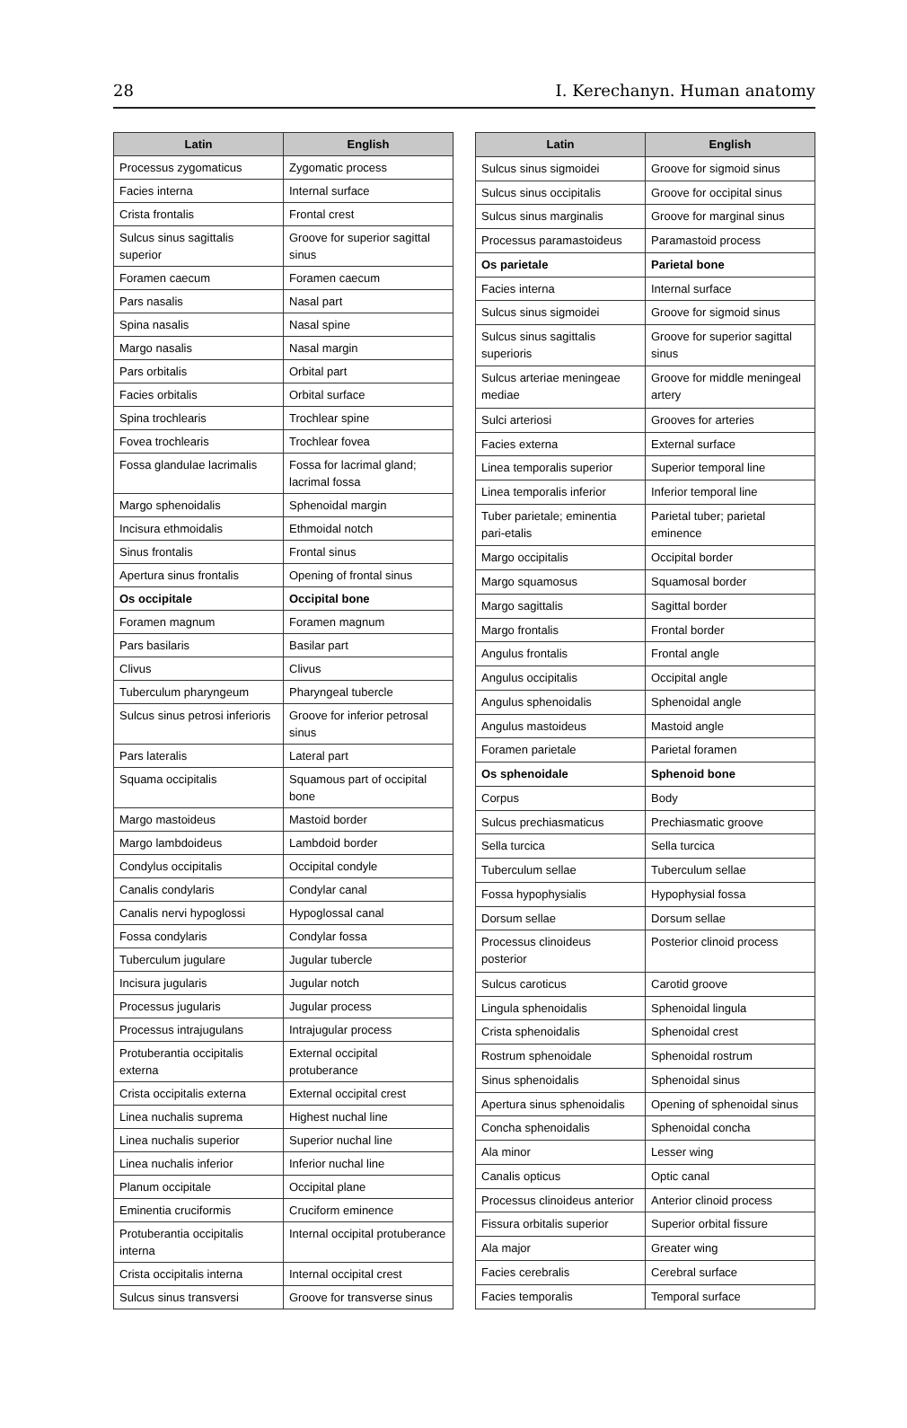28 I. Kerechanyn. Human anatomy
| Latin | English |
| --- | --- |
| Processus zygomaticus | Zygomatic process |
| Facies interna | Internal surface |
| Crista frontalis | Frontal crest |
| Sulcus sinus sagittalis superior | Groove for superior sagittal sinus |
| Foramen caecum | Foramen caecum |
| Pars nasalis | Nasal part |
| Spina nasalis | Nasal spine |
| Margo nasalis | Nasal margin |
| Pars orbitalis | Orbital part |
| Facies orbitalis | Orbital surface |
| Spina trochlearis | Trochlear spine |
| Fovea trochlearis | Trochlear fovea |
| Fossa glandulae lacrimalis | Fossa for lacrimal gland; lacrimal fossa |
| Margo sphenoidalis | Sphenoidal margin |
| Incisura ethmoidalis | Ethmoidal notch |
| Sinus frontalis | Frontal sinus |
| Apertura sinus frontalis | Opening of frontal sinus |
| Os occipitale | Occipital bone |
| Foramen magnum | Foramen magnum |
| Pars basilaris | Basilar part |
| Clivus | Clivus |
| Tuberculum pharyngeum | Pharyngeal tubercle |
| Sulcus sinus petrosi inferioris | Groove for inferior petrosal sinus |
| Pars lateralis | Lateral part |
| Squama occipitalis | Squamous part of occipital bone |
| Margo mastoideus | Mastoid border |
| Margo lambdoideus | Lambdoid border |
| Condylus occipitalis | Occipital condyle |
| Canalis condylaris | Condylar canal |
| Canalis nervi hypoglossi | Hypoglossal canal |
| Fossa condylaris | Condylar fossa |
| Tuberculum jugulare | Jugular tubercle |
| Incisura jugularis | Jugular notch |
| Processus jugularis | Jugular process |
| Processus intrajugulans | Intrajugular process |
| Protuberantia occipitalis externa | External occipital protuberance |
| Crista occipitalis externa | External occipital crest |
| Linea nuchalis suprema | Highest nuchal line |
| Linea nuchalis superior | Superior nuchal line |
| Linea nuchalis inferior | Inferior nuchal line |
| Planum occipitale | Occipital plane |
| Eminentia cruciformis | Cruciform eminence |
| Protuberantia occipitalis interna | Internal occipital protuberance |
| Crista occipitalis interna | Internal occipital crest |
| Sulcus sinus transversi | Groove for transverse sinus |
| Latin | English |
| --- | --- |
| Sulcus sinus sigmoidei | Groove for sigmoid sinus |
| Sulcus sinus occipitalis | Groove for occipital sinus |
| Sulcus sinus marginalis | Groove for marginal sinus |
| Processus paramastoideus | Paramastoid process |
| Os parietale | Parietal bone |
| Facies interna | Internal surface |
| Sulcus sinus sigmoidei | Groove for sigmoid sinus |
| Sulcus sinus sagittalis superioris | Groove for superior sagittal sinus |
| Sulcus arteriae meningeae mediae | Groove for middle meningeal artery |
| Sulci arteriosi | Grooves for arteries |
| Facies externa | External surface |
| Linea temporalis superior | Superior temporal line |
| Linea temporalis inferior | Inferior temporal line |
| Tuber parietale; eminentia pari-etalis | Parietal tuber; parietal eminence |
| Margo occipitalis | Occipital border |
| Margo squamosus | Squamosal border |
| Margo sagittalis | Sagittal border |
| Margo frontalis | Frontal border |
| Angulus frontalis | Frontal angle |
| Angulus occipitalis | Occipital angle |
| Angulus sphenoidalis | Sphenoidal angle |
| Angulus mastoideus | Mastoid angle |
| Foramen parietale | Parietal foramen |
| Os sphenoidale | Sphenoid bone |
| Corpus | Body |
| Sulcus prechiasmaticus | Prechiasmatic groove |
| Sella turcica | Sella turcica |
| Tuberculum sellae | Tuberculum sellae |
| Fossa hypophysialis | Hypophysial fossa |
| Dorsum sellae | Dorsum sellae |
| Processus clinoideus posterior | Posterior clinoid process |
| Sulcus caroticus | Carotid groove |
| Lingula sphenoidalis | Sphenoidal lingula |
| Crista sphenoidalis | Sphenoidal crest |
| Rostrum sphenoidale | Sphenoidal rostrum |
| Sinus sphenoidalis | Sphenoidal sinus |
| Apertura sinus sphenoidalis | Opening of sphenoidal sinus |
| Concha sphenoidalis | Sphenoidal concha |
| Ala minor | Lesser wing |
| Canalis opticus | Optic canal |
| Processus clinoideus anterior | Anterior clinoid process |
| Fissura orbitalis superior | Superior orbital fissure |
| Ala major | Greater wing |
| Facies cerebralis | Cerebral surface |
| Facies temporalis | Temporal surface |